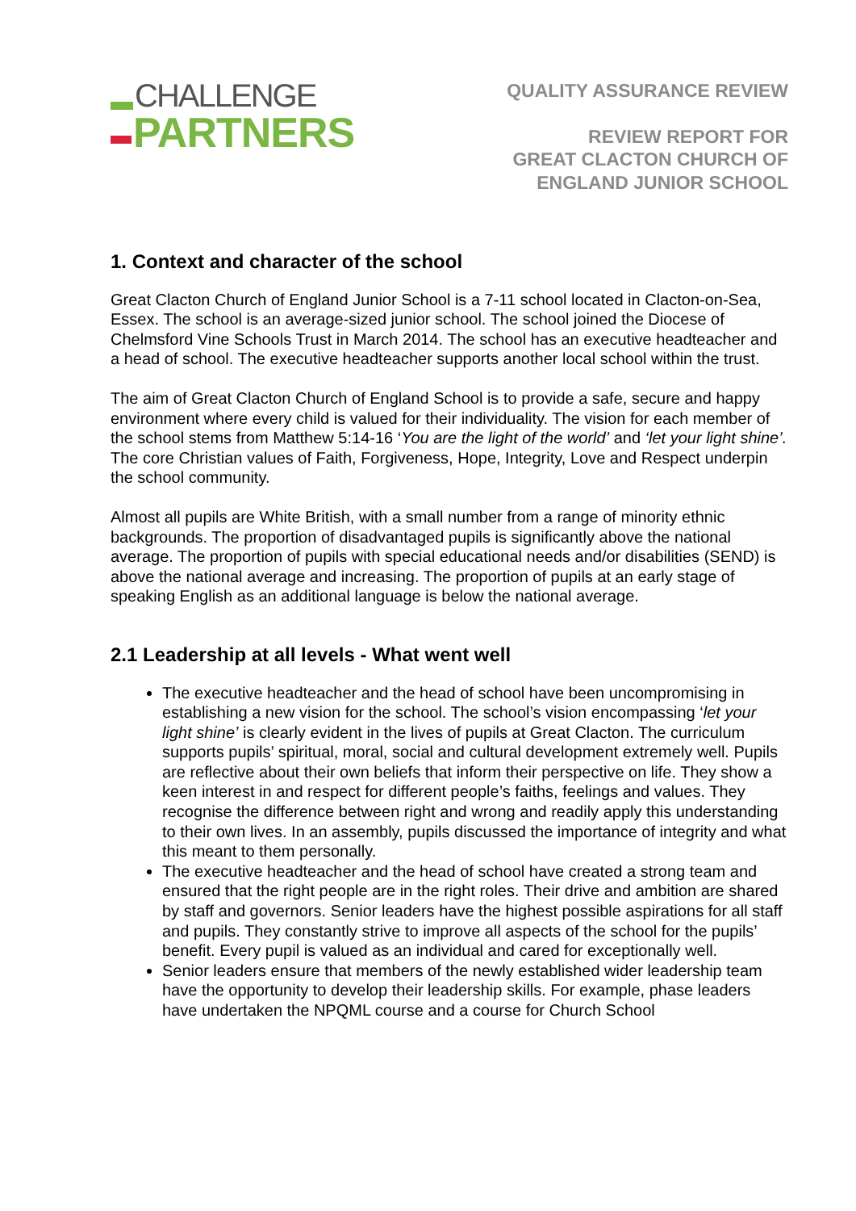CHALLENGE
PARTNERS
QUALITY ASSURANCE REVIEW
REVIEW REPORT FOR
GREAT CLACTON CHURCH OF
ENGLAND JUNIOR SCHOOL
1. Context and character of the school
Great Clacton Church of England Junior School is a 7-11 school located in Clacton-on-Sea, Essex. The school is an average-sized junior school. The school joined the Diocese of Chelmsford Vine Schools Trust in March 2014. The school has an executive headteacher and a head of school. The executive headteacher supports another local school within the trust.
The aim of Great Clacton Church of England School is to provide a safe, secure and happy environment where every child is valued for their individuality. The vision for each member of the school stems from Matthew 5:14-16 ‘You are the light of the world’ and ‘let your light shine’. The core Christian values of Faith, Forgiveness, Hope, Integrity, Love and Respect underpin the school community.
Almost all pupils are White British, with a small number from a range of minority ethnic backgrounds. The proportion of disadvantaged pupils is significantly above the national average. The proportion of pupils with special educational needs and/or disabilities (SEND) is above the national average and increasing. The proportion of pupils at an early stage of speaking English as an additional language is below the national average.
2.1 Leadership at all levels - What went well
The executive headteacher and the head of school have been uncompromising in establishing a new vision for the school. The school’s vision encompassing ‘let your light shine’ is clearly evident in the lives of pupils at Great Clacton. The curriculum supports pupils’ spiritual, moral, social and cultural development extremely well. Pupils are reflective about their own beliefs that inform their perspective on life. They show a keen interest in and respect for different people’s faiths, feelings and values. They recognise the difference between right and wrong and readily apply this understanding to their own lives. In an assembly, pupils discussed the importance of integrity and what this meant to them personally.
The executive headteacher and the head of school have created a strong team and ensured that the right people are in the right roles. Their drive and ambition are shared by staff and governors. Senior leaders have the highest possible aspirations for all staff and pupils. They constantly strive to improve all aspects of the school for the pupils’ benefit. Every pupil is valued as an individual and cared for exceptionally well.
Senior leaders ensure that members of the newly established wider leadership team have the opportunity to develop their leadership skills. For example, phase leaders have undertaken the NPQML course and a course for Church School